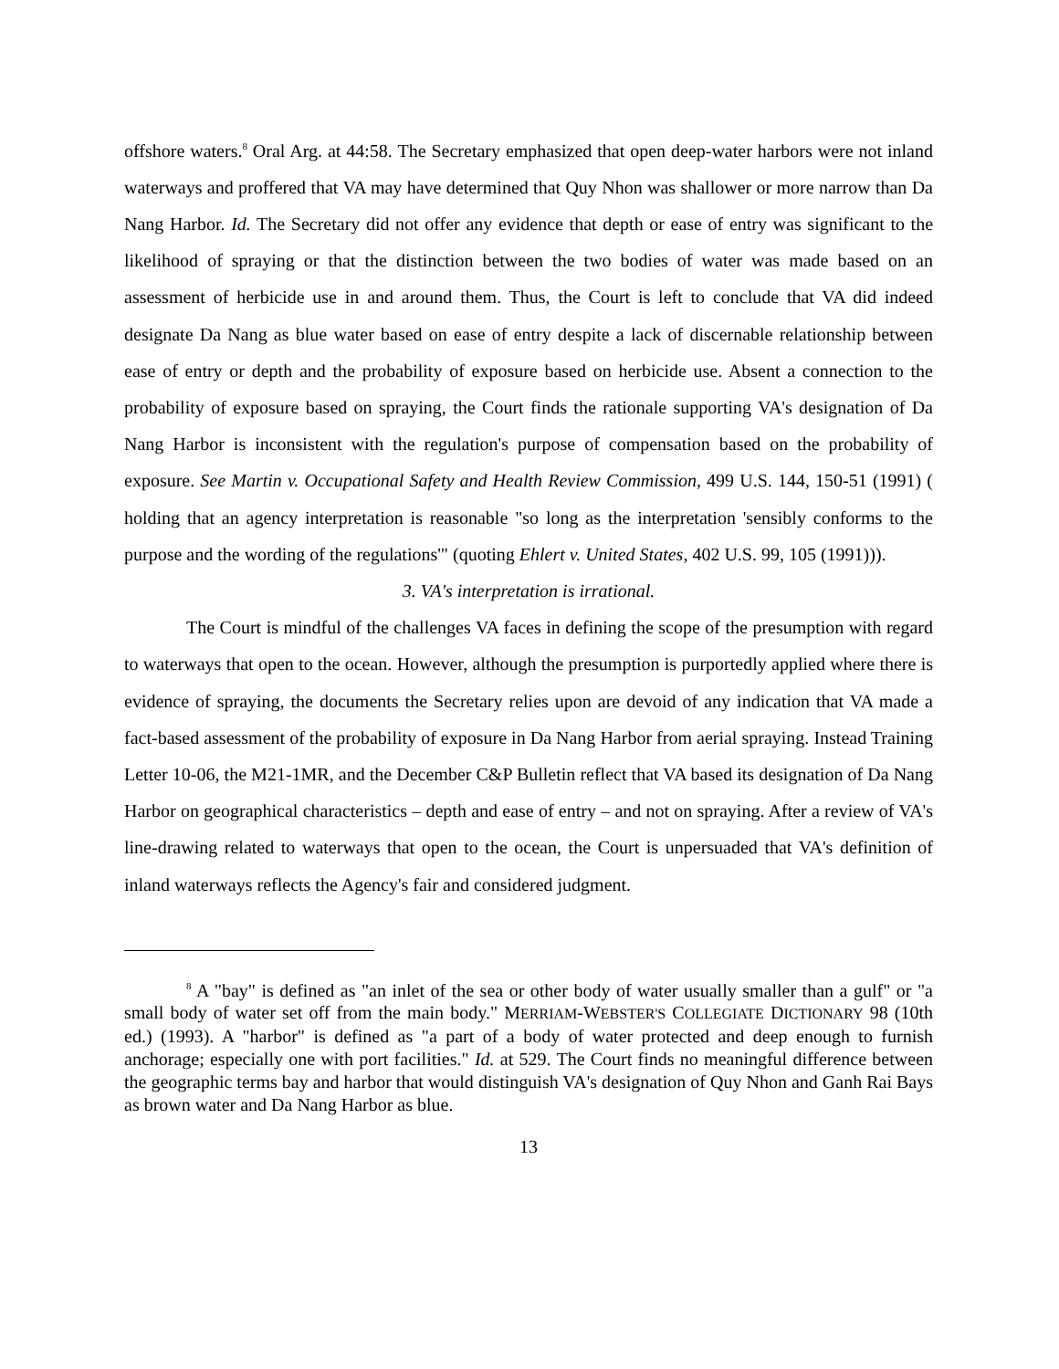offshore waters.<sup>8</sup> Oral Arg. at 44:58. The Secretary emphasized that open deep-water harbors were not inland waterways and proffered that VA may have determined that Quy Nhon was shallower or more narrow than Da Nang Harbor. Id. The Secretary did not offer any evidence that depth or ease of entry was significant to the likelihood of spraying or that the distinction between the two bodies of water was made based on an assessment of herbicide use in and around them. Thus, the Court is left to conclude that VA did indeed designate Da Nang as blue water based on ease of entry despite a lack of discernable relationship between ease of entry or depth and the probability of exposure based on herbicide use. Absent a connection to the probability of exposure based on spraying, the Court finds the rationale supporting VA's designation of Da Nang Harbor is inconsistent with the regulation's purpose of compensation based on the probability of exposure. See Martin v. Occupational Safety and Health Review Commission, 499 U.S. 144, 150-51 (1991) ( holding that an agency interpretation is reasonable "so long as the interpretation 'sensibly conforms to the purpose and the wording of the regulations'" (quoting Ehlert v. United States, 402 U.S. 99, 105 (1991))).
3. VA's interpretation is irrational.
The Court is mindful of the challenges VA faces in defining the scope of the presumption with regard to waterways that open to the ocean. However, although the presumption is purportedly applied where there is evidence of spraying, the documents the Secretary relies upon are devoid of any indication that VA made a fact-based assessment of the probability of exposure in Da Nang Harbor from aerial spraying. Instead Training Letter 10-06, the M21-1MR, and the December C&P Bulletin reflect that VA based its designation of Da Nang Harbor on geographical characteristics – depth and ease of entry – and not on spraying. After a review of VA's line-drawing related to waterways that open to the ocean, the Court is unpersuaded that VA's definition of inland waterways reflects the Agency's fair and considered judgment.
<sup>8</sup> A "bay" is defined as "an inlet of the sea or other body of water usually smaller than a gulf" or "a small body of water set off from the main body." MERRIAM-WEBSTER'S COLLEGIATE DICTIONARY 98 (10th ed.) (1993). A "harbor" is defined as "a part of a body of water protected and deep enough to furnish anchorage; especially one with port facilities." Id. at 529. The Court finds no meaningful difference between the geographic terms bay and harbor that would distinguish VA's designation of Quy Nhon and Ganh Rai Bays as brown water and Da Nang Harbor as blue.
13